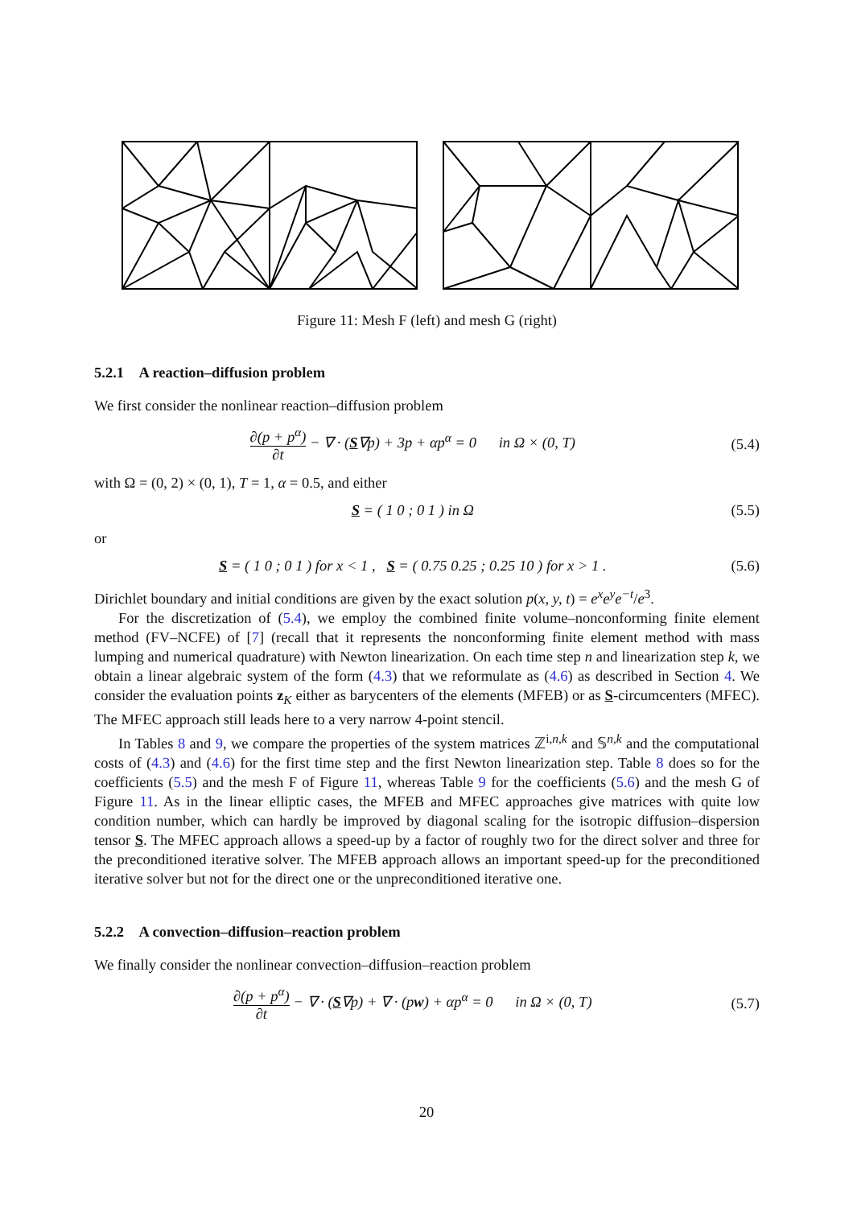Figure 11: Mesh F (left) and mesh G (right)
5.2.1 A reaction–diffusion problem
We first consider the nonlinear reaction–diffusion problem
∂(p + p<sup>α</sup>) ∂t − ∇ · (S∇p) + 3p + αp<sup>α</sup> = 0 in Ω × (0, T) (5.4)
with Ω = (0, 2) × (0, 1), T = 1, α = 0.5, and either
S = ( 1 0 ; 0 1 ) in Ω (5.5)
or
S = ( 1 0 ; 0 1 ) for x < 1 , S = ( 0.75 0.25 ; 0.25 10 ) for x > 1 . (5.6)
Dirichlet boundary and initial conditions are given by the exact solution p(x, y, t) = e<sup>x</sup>e<sup>y</sup>e<sup>−t</sup>/e<sup>3</sup>.
For the discretization of (5.4), we employ the combined finite volume–nonconforming finite element method (FV–NCFE) of [7] (recall that it represents the nonconforming finite element method with mass lumping and numerical quadrature) with Newton linearization. On each time step n and linearization step k, we obtain a linear algebraic system of the form (4.3) that we reformulate as (4.6) as described in Section 4. We consider the evaluation points z<sub>K</sub> either as barycenters of the elements (MFEB) or as S-circumcenters (MFEC). The MFEC approach still leads here to a very narrow 4-point stencil.
In Tables 8 and 9, we compare the properties of the system matrices ℤ<sup>i,n,k</sup> and 𝕊<sup>n,k</sup> and the computational costs of (4.3) and (4.6) for the first time step and the first Newton linearization step. Table 8 does so for the coefficients (5.5) and the mesh F of Figure 11, whereas Table 9 for the coefficients (5.6) and the mesh G of Figure 11. As in the linear elliptic cases, the MFEB and MFEC approaches give matrices with quite low condition number, which can hardly be improved by diagonal scaling for the isotropic diffusion–dispersion tensor S. The MFEC approach allows a speed-up by a factor of roughly two for the direct solver and three for the preconditioned iterative solver. The MFEB approach allows an important speed-up for the preconditioned iterative solver but not for the direct one or the unpreconditioned iterative one.
5.2.2 A convection–diffusion–reaction problem
We finally consider the nonlinear convection–diffusion–reaction problem
∂(p + p<sup>α</sup>) ∂t − ∇ · (S∇p) + ∇ · (pw) + αp<sup>α</sup> = 0 in Ω × (0, T) (5.7)
20